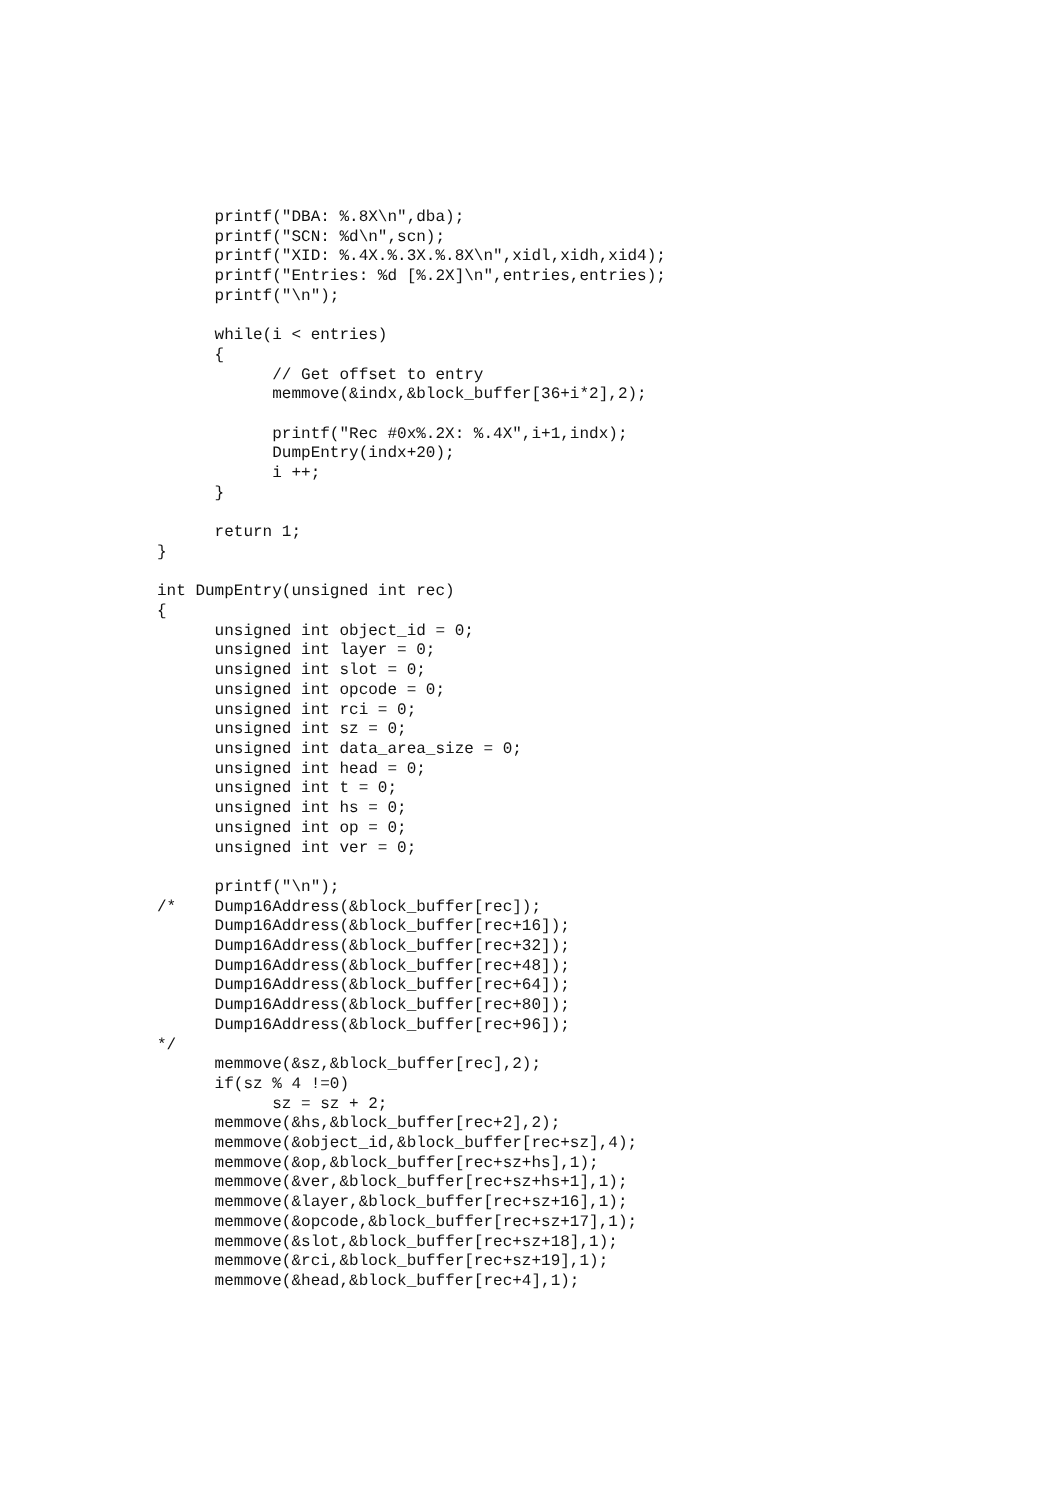printf("DBA: %.8X\n",dba);
      printf("SCN: %d\n",scn);
      printf("XID: %.4X.%.3X.%.8X\n",xidl,xidh,xid4);
      printf("Entries: %d [%.2X]\n",entries,entries);
      printf("\n");

      while(i < entries)
      {
            // Get offset to entry
            memmove(&indx,&block_buffer[36+i*2],2);

            printf("Rec #0x%.2X: %.4X",i+1,indx);
            DumpEntry(indx+20);
            i ++;
      }

      return 1;
}

int DumpEntry(unsigned int rec)
{
      unsigned int object_id = 0;
      unsigned int layer = 0;
      unsigned int slot = 0;
      unsigned int opcode = 0;
      unsigned int rci = 0;
      unsigned int sz = 0;
      unsigned int data_area_size = 0;
      unsigned int head = 0;
      unsigned int t = 0;
      unsigned int hs = 0;
      unsigned int op = 0;
      unsigned int ver = 0;

      printf("\n");
/*    Dump16Address(&block_buffer[rec]);
      Dump16Address(&block_buffer[rec+16]);
      Dump16Address(&block_buffer[rec+32]);
      Dump16Address(&block_buffer[rec+48]);
      Dump16Address(&block_buffer[rec+64]);
      Dump16Address(&block_buffer[rec+80]);
      Dump16Address(&block_buffer[rec+96]);
*/
      memmove(&sz,&block_buffer[rec],2);
      if(sz % 4 !=0)
            sz = sz + 2;
      memmove(&hs,&block_buffer[rec+2],2);
      memmove(&object_id,&block_buffer[rec+sz],4);
      memmove(&op,&block_buffer[rec+sz+hs],1);
      memmove(&ver,&block_buffer[rec+sz+hs+1],1);
      memmove(&layer,&block_buffer[rec+sz+16],1);
      memmove(&opcode,&block_buffer[rec+sz+17],1);
      memmove(&slot,&block_buffer[rec+sz+18],1);
      memmove(&rci,&block_buffer[rec+sz+19],1);
      memmove(&head,&block_buffer[rec+4],1);